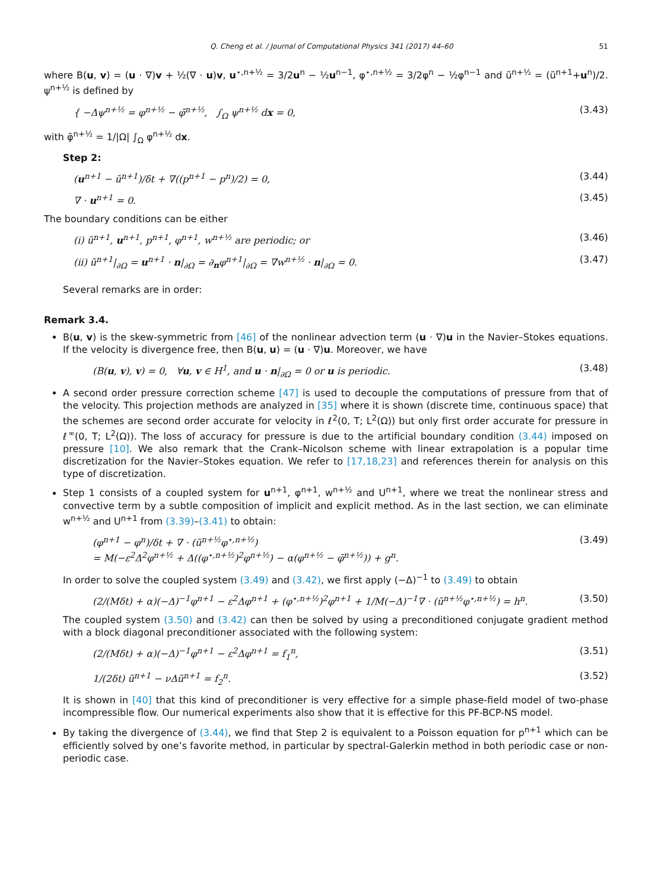Q. Cheng et al. / Journal of Computational Physics 341 (2017) 44–60 51
where B(u, v) = (u · ∇)v + ½(∇ · u)v, u<sup>⋆,n+½</sup> = 3/2u<sup>n</sup> − ½u<sup>n−1</sup>, φ<sup>⋆,n+½</sup> = 3/2φ<sup>n</sup> − ½φ<sup>n−1</sup> and ũ<sup>n+½</sup> = (ũ<sup>n+1</sup>+u<sup>n</sup>)/2. ψ<sup>n+½</sup> is defined by
{ −Δψ<sup>n+½</sup> = φ<sup>n+½</sup> − φ̄<sup>n+½</sup>, ∫<sub>Ω</sub> ψ<sup>n+½</sup> dx = 0, (3.43)
with φ̄<sup>n+½</sup> = 1/|Ω| ∫<sub>Ω</sub> φ<sup>n+½</sup> dx.
Step 2:
(u<sup>n+1</sup> − ũ<sup>n+1</sup>)/δt + ∇((p<sup>n+1</sup> − p<sup>n</sup>)/2) = 0, (3.44)
∇ · u<sup>n+1</sup> = 0. (3.45)
The boundary conditions can be either
(i) ũ<sup>n+1</sup>, u<sup>n+1</sup>, p<sup>n+1</sup>, φ<sup>n+1</sup>, w<sup>n+½</sup> are periodic; or (3.46)
(ii) ũ<sup>n+1</sup>|<sub>∂Ω</sub> = u<sup>n+1</sup> · n|<sub>∂Ω</sub> = ∂<sub>n</sub>φ<sup>n+1</sup>|<sub>∂Ω</sub> = ∇w<sup>n+½</sup> · n|<sub>∂Ω</sub> = 0. (3.47)
Several remarks are in order:
Remark 3.4.
B(u, v) is the skew-symmetric from [46] of the nonlinear advection term (u · ∇)u in the Navier–Stokes equations. If the velocity is divergence free, then B(u, u) = (u · ∇)u. Moreover, we have
(B(u, v), v) = 0, ∀u, v ∈ H<sup>1</sup>, and u · n|<sub>∂Ω</sub> = 0 or u is periodic. (3.48)
A second order pressure correction scheme [47] is used to decouple the computations of pressure from that of the velocity. This projection methods are analyzed in [35] where it is shown (discrete time, continuous space) that the schemes are second order accurate for velocity in ℓ<sup>2</sup>(0, T; L<sup>2</sup>(Ω)) but only first order accurate for pressure in ℓ<sup>∞</sup>(0, T; L<sup>2</sup>(Ω)). The loss of accuracy for pressure is due to the artificial boundary condition (3.44) imposed on pressure [10]. We also remark that the Crank–Nicolson scheme with linear extrapolation is a popular time discretization for the Navier–Stokes equation. We refer to [17,18,23] and references therein for analysis on this type of discretization.
Step 1 consists of a coupled system for u<sup>n+1</sup>, φ<sup>n+1</sup>, w<sup>n+½</sup> and U<sup>n+1</sup>, where we treat the nonlinear stress and convective term by a subtle composition of implicit and explicit method. As in the last section, we can eliminate w<sup>n+½</sup> and U<sup>n+1</sup> from (3.39)–(3.41) to obtain:
(φ<sup>n+1</sup> − φ<sup>n</sup>)/δt + ∇ · (ũ<sup>n+½</sup>φ<sup>⋆,n+½</sup>)
= M(−ε<sup>2</sup>Δ<sup>2</sup>φ<sup>n+½</sup> + Δ((φ<sup>⋆,n+½</sup>)<sup>2</sup>φ<sup>n+½</sup>) − α(φ<sup>n+½</sup> − φ̄<sup>n+½</sup>)) + g<sup>n</sup>. (3.49)
In order to solve the coupled system (3.49) and (3.42), we first apply (−Δ)<sup>−1</sup> to (3.49) to obtain
(2/(Mδt) + α)(−Δ)<sup>−1</sup>φ<sup>n+1</sup> − ε<sup>2</sup>Δφ<sup>n+1</sup> + (φ<sup>⋆,n+½</sup>)<sup>2</sup>φ<sup>n+1</sup> + 1/M(−Δ)<sup>−1</sup>∇ · (ũ<sup>n+½</sup>φ<sup>⋆,n+½</sup>) = h<sup>n</sup>. (3.50)
The coupled system (3.50) and (3.42) can then be solved by using a preconditioned conjugate gradient method with a block diagonal preconditioner associated with the following system:
(2/(Mδt) + α)(−Δ)<sup>−1</sup>φ<sup>n+1</sup> − ε<sup>2</sup>Δφ<sup>n+1</sup> = f<sub>1</sub><sup>n</sup>, (3.51)
1/(2δt) ũ<sup>n+1</sup> − νΔũ<sup>n+1</sup> = f<sub>2</sub><sup>n</sup>. (3.52)
It is shown in [40] that this kind of preconditioner is very effective for a simple phase-field model of two-phase incompressible flow. Our numerical experiments also show that it is effective for this PF-BCP-NS model.
By taking the divergence of (3.44), we find that Step 2 is equivalent to a Poisson equation for p<sup>n+1</sup> which can be efficiently solved by one’s favorite method, in particular by spectral-Galerkin method in both periodic case or non-periodic case.